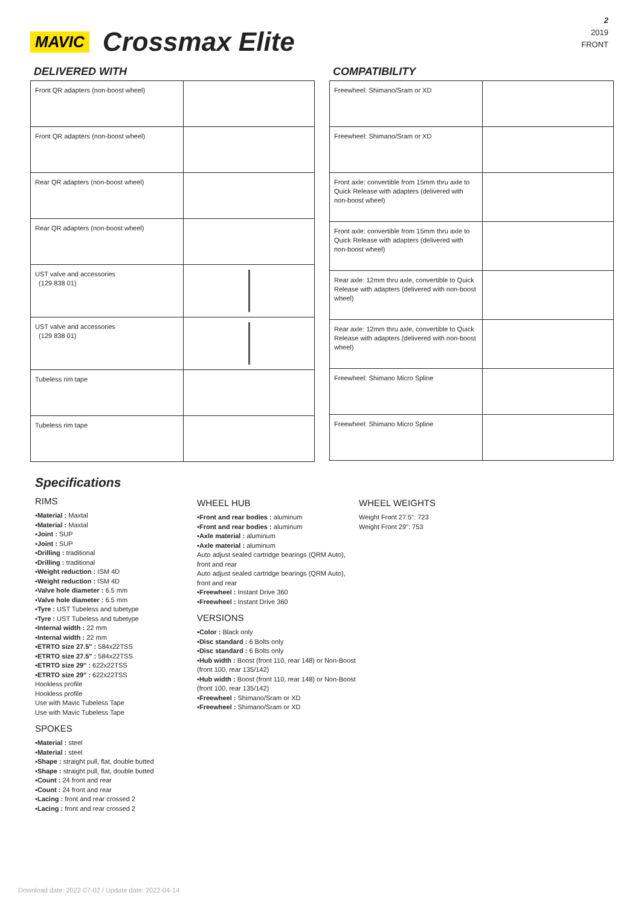MAVIC Crossmax Elite
2
2019
FRONT
DELIVERED WITH
| Front QR adapters (non-boost wheel) | |
| Front QR adapters (non-boost wheel) | |
| Rear QR adapters (non-boost wheel) | |
| Rear QR adapters (non-boost wheel) | |
| UST valve and accessories (129 838 01) | |
| UST valve and accessories (129 838 01) | |
| Tubeless rim tape | |
| Tubeless rim tape | |
COMPATIBILITY
| Freewheel: Shimano/Sram or XD | |
| Freewheel: Shimano/Sram or XD | |
| Front axle: convertible from 15mm thru axle to Quick Release with adapters (delivered with non-boost wheel) | |
| Front axle: convertible from 15mm thru axle to Quick Release with adapters (delivered with non-boost wheel) | |
| Rear axle: 12mm thru axle, convertible to Quick Release with adapters (delivered with non-boost wheel) | |
| Rear axle: 12mm thru axle, convertible to Quick Release with adapters (delivered with non-boost wheel) | |
| Freewheel: Shimano Micro Spline | |
| Freewheel: Shimano Micro Spline | |
Specifications
RIMS
▪Material : Maxtal
▪Material : Maxtal
▪Joint : SUP
▪Joint : SUP
▪Drilling : traditional
▪Drilling : traditional
▪Weight reduction : ISM 4D
▪Weight reduction : ISM 4D
▪Valve hole diameter : 6.5 mm
▪Valve hole diameter : 6.5 mm
▪Tyre : UST Tubeless and tubetype
▪Tyre : UST Tubeless and tubetype
▪Internal width : 22 mm
▪Internal width : 22 mm
▪ETRTO size 27.5" : 584x22TSS
▪ETRTO size 27.5" : 584x22TSS
▪ETRTO size 29" : 622x22TSS
▪ETRTO size 29" : 622x22TSS
Hookless profile
Hookless profile
Use with Mavic Tubeless Tape
Use with Mavic Tubeless Tape
SPOKES
▪Material : steel
▪Material : steel
▪Shape : straight pull, flat, double butted
▪Shape : straight pull, flat, double butted
▪Count : 24 front and rear
▪Count : 24 front and rear
▪Lacing : front and rear crossed 2
▪Lacing : front and rear crossed 2
WHEEL HUB
▪Front and rear bodies : aluminum
▪Front and rear bodies : aluminum
▪Axle material : aluminum
▪Axle material : aluminum
Auto adjust sealed cartridge bearings (QRM Auto), front and rear
Auto adjust sealed cartridge bearings (QRM Auto), front and rear
▪Freewheel : Instant Drive 360
▪Freewheel : Instant Drive 360
VERSIONS
▪Color : Black only
▪Disc standard : 6 Bolts only
▪Disc standard : 6 Bolts only
▪Hub width : Boost (front 110, rear 148) or Non-Boost (front 100, rear 135/142)
▪Hub width : Boost (front 110, rear 148) or Non-Boost (front 100, rear 135/142)
▪Freewheel : Shimano/Sram or XD
▪Freewheel : Shimano/Sram or XD
WHEEL WEIGHTS
Weight Front 27.5": 723
Weight Front 29": 753
Download date: 2022-07-02 / Update date: 2022-04-14